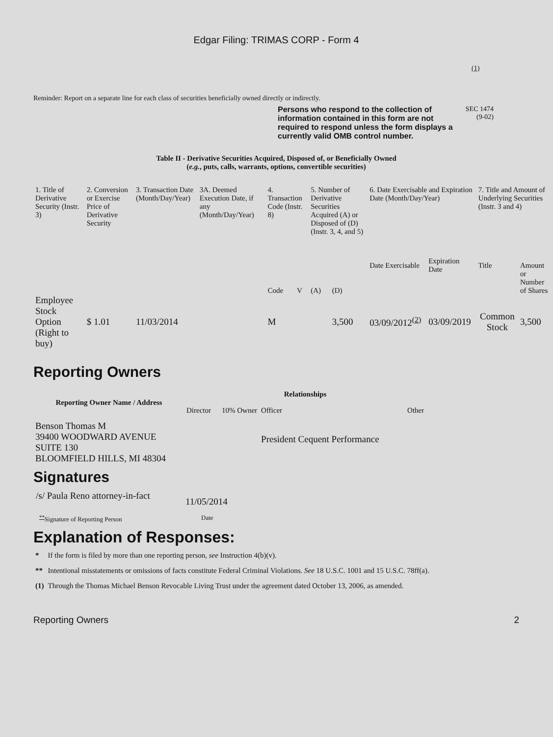Edgar Filing: TRIMAS CORP - Form 4
(1)
Reminder: Report on a separate line for each class of securities beneficially owned directly or indirectly.
Persons who respond to the collection of information contained in this form are not required to respond unless the form displays a currently valid OMB control number.
SEC 1474
(9-02)
Table II - Derivative Securities Acquired, Disposed of, or Beneficially Owned
(e.g., puts, calls, warrants, options, convertible securities)
| 1. Title of Derivative Security (Instr. 3) | 2. Conversion or Exercise Price of Derivative Security | 3. Transaction Date (Month/Day/Year) | 3A. Deemed Execution Date, if any (Month/Day/Year) | 4. Transaction Code (Instr. 8) | | 5. Number of Derivative Securities Acquired (A) or Disposed of (D) (Instr. 3, 4, and 5) | | 6. Date Exercisable and Expiration Date (Month/Day/Year) | | 7. Title and Amount of Underlying Securities (Instr. 3 and 4) | |
| | | | | Code | V | (A) | (D) | Date Exercisable | Expiration Date | Title | Amount or Number of Shares |
| Employee Stock Option (Right to buy) | $ 1.01 | 11/03/2014 | | M | | | 3,500 | 03/09/2012<sup>(2)</sup> | 03/09/2019 | Common Stock | 3,500 |
Reporting Owners
| Reporting Owner Name / Address | Relationships | | | |
| --- | --- | --- | --- | --- |
| | Director | 10% Owner | Officer | Other |
| Benson Thomas M 39400 WOODWARD AVENUE SUITE 130 BLOOMFIELD HILLS, MI 48304 | | | President Cequent Performance | |
Signatures
/s/ Paula Reno attorney-in-fact
11/05/2014
<sup>**</sup> Signature of Reporting Person Date
Explanation of Responses:
| * | If the form is filed by more than one reporting person, see Instruction 4(b)(v). |
| ** | Intentional misstatements or omissions of facts constitute Federal Criminal Violations. See 18 U.S.C. 1001 and 15 U.S.C. 78ff(a). |
| (1) | Through the Thomas Michael Benson Revocable Living Trust under the agreement dated October 13, 2006, as amended. |
Reporting Owners 2